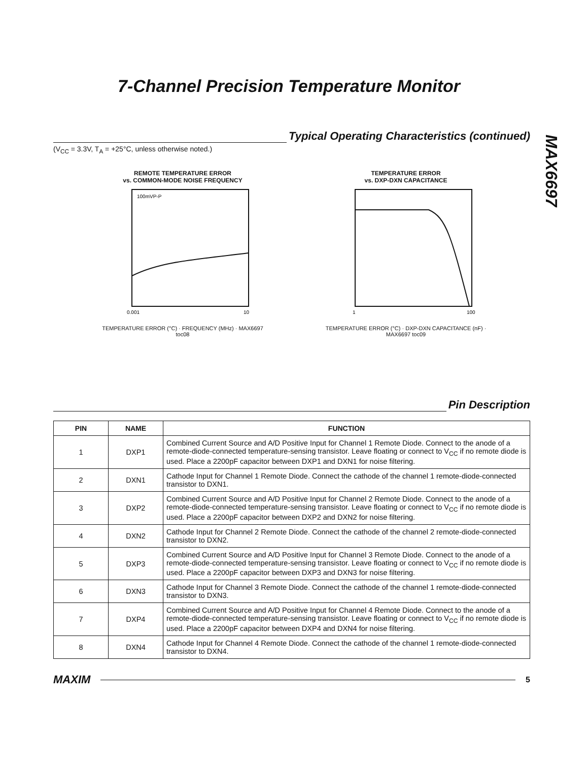7-Channel Precision Temperature Monitor
MAX6697
Typical Operating Characteristics (continued)
(V<sub>CC</sub> = 3.3V, T<sub>A</sub> = +25°C, unless otherwise noted.)
REMOTE TEMPERATURE ERROR
vs. COMMON-MODE NOISE FREQUENCY
100mVP-P
0.001
10
TEMPERATURE ERROR (°C) · FREQUENCY (MHz) · MAX6697 toc08
TEMPERATURE ERROR
vs. DXP-DXN CAPACITANCE
1
100
TEMPERATURE ERROR (°C) · DXP-DXN CAPACITANCE (nF) · MAX6697 toc09
Pin Description
| PIN | NAME | FUNCTION |
| --- | --- | --- |
| 1 | DXP1 | Combined Current Source and A/D Positive Input for Channel 1 Remote Diode. Connect to the anode of a remote-diode-connected temperature-sensing transistor. Leave floating or connect to V<sub>CC</sub> if no remote diode is used. Place a 2200pF capacitor between DXP1 and DXN1 for noise filtering. |
| 2 | DXN1 | Cathode Input for Channel 1 Remote Diode. Connect the cathode of the channel 1 remote-diode-connected transistor to DXN1. |
| 3 | DXP2 | Combined Current Source and A/D Positive Input for Channel 2 Remote Diode. Connect to the anode of a remote-diode-connected temperature-sensing transistor. Leave floating or connect to V<sub>CC</sub> if no remote diode is used. Place a 2200pF capacitor between DXP2 and DXN2 for noise filtering. |
| 4 | DXN2 | Cathode Input for Channel 2 Remote Diode. Connect the cathode of the channel 2 remote-diode-connected transistor to DXN2. |
| 5 | DXP3 | Combined Current Source and A/D Positive Input for Channel 3 Remote Diode. Connect to the anode of a remote-diode-connected temperature-sensing transistor. Leave floating or connect to V<sub>CC</sub> if no remote diode is used. Place a 2200pF capacitor between DXP3 and DXN3 for noise filtering. |
| 6 | DXN3 | Cathode Input for Channel 3 Remote Diode. Connect the cathode of the channel 1 remote-diode-connected transistor to DXN3. |
| 7 | DXP4 | Combined Current Source and A/D Positive Input for Channel 4 Remote Diode. Connect to the anode of a remote-diode-connected temperature-sensing transistor. Leave floating or connect to V<sub>CC</sub> if no remote diode is used. Place a 2200pF capacitor between DXP4 and DXN4 for noise filtering. |
| 8 | DXN4 | Cathode Input for Channel 4 Remote Diode. Connect the cathode of the channel 1 remote-diode-connected transistor to DXN4. |
MAXIM
5